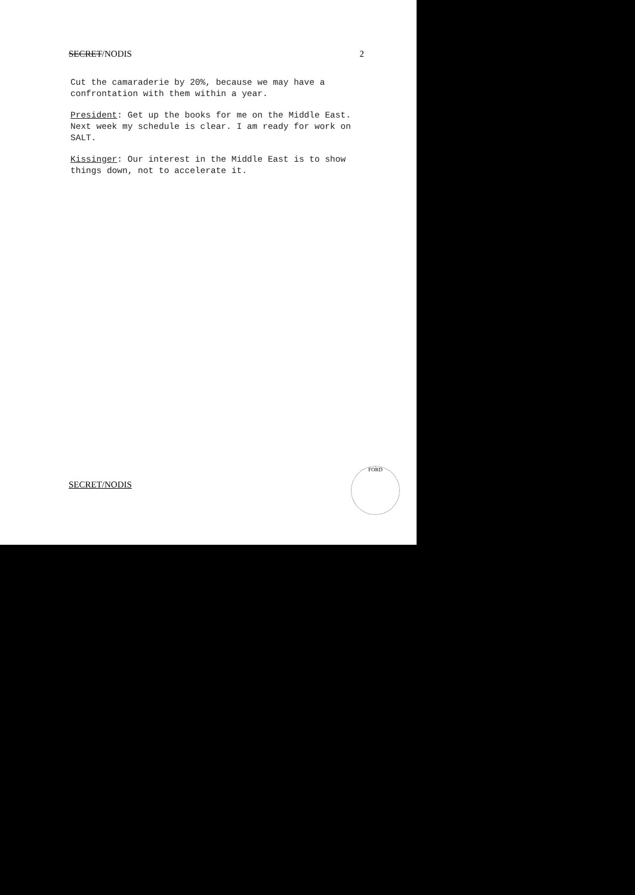SECRET/NODIS 2
Cut the camaraderie by 20%, because we may have a confrontation with them within a year.
President: Get up the books for me on the Middle East. Next week my schedule is clear. I am ready for work on SALT.
Kissinger: Our interest in the Middle East is to show things down, not to accelerate it.
SECRET/NODIS
FORD